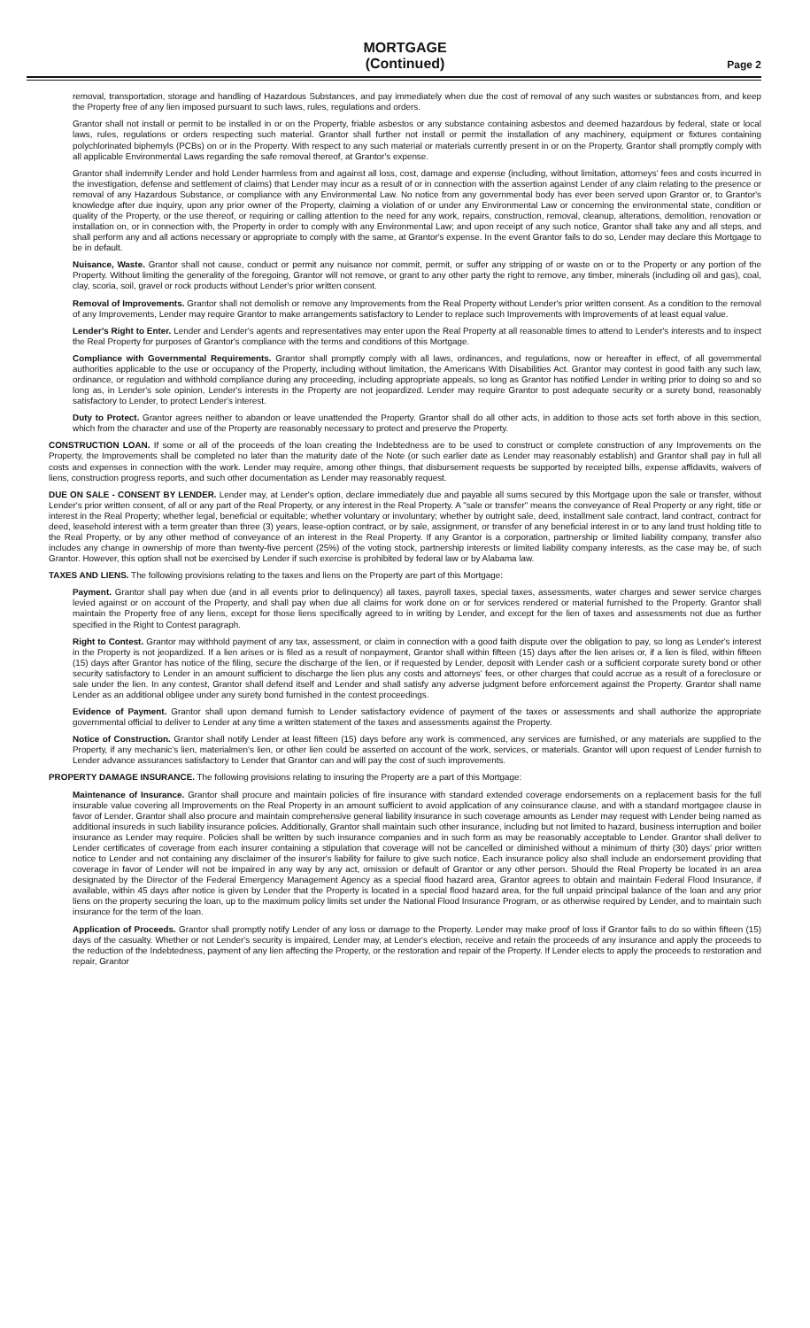MORTGAGE
(Continued)
Page 2
removal, transportation, storage and handling of Hazardous Substances, and pay immediately when due the cost of removal of any such wastes or substances from, and keep the Property free of any lien imposed pursuant to such laws, rules, regulations and orders.
Grantor shall not install or permit to be installed in or on the Property, friable asbestos or any substance containing asbestos and deemed hazardous by federal, state or local laws, rules, regulations or orders respecting such material. Grantor shall further not install or permit the installation of any machinery, equipment or fixtures containing polychlorinated biphemyls (PCBs) on or in the Property. With respect to any such material or materials currently present in or on the Property, Grantor shall promptly comply with all applicable Environmental Laws regarding the safe removal thereof, at Grantor's expense.
Grantor shall indemnify Lender and hold Lender harmless from and against all loss, cost, damage and expense (including, without limitation, attorneys' fees and costs incurred in the investigation, defense and settlement of claims) that Lender may incur as a result of or in connection with the assertion against Lender of any claim relating to the presence or removal of any Hazardous Substance, or compliance with any Environmental Law. No notice from any governmental body has ever been served upon Grantor or, to Grantor's knowledge after due inquiry, upon any prior owner of the Property, claiming a violation of or under any Environmental Law or concerning the environmental state, condition or quality of the Property, or the use thereof, or requiring or calling attention to the need for any work, repairs, construction, removal, cleanup, alterations, demolition, renovation or installation on, or in connection with, the Property in order to comply with any Environmental Law; and upon receipt of any such notice, Grantor shall take any and all steps, and shall perform any and all actions necessary or appropriate to comply with the same, at Grantor's expense. In the event Grantor fails to do so, Lender may declare this Mortgage to be in default.
Nuisance, Waste. Grantor shall not cause, conduct or permit any nuisance nor commit, permit, or suffer any stripping of or waste on or to the Property or any portion of the Property. Without limiting the generality of the foregoing, Grantor will not remove, or grant to any other party the right to remove, any timber, minerals (including oil and gas), coal, clay, scoria, soil, gravel or rock products without Lender's prior written consent.
Removal of Improvements. Grantor shall not demolish or remove any Improvements from the Real Property without Lender's prior written consent. As a condition to the removal of any Improvements, Lender may require Grantor to make arrangements satisfactory to Lender to replace such Improvements with Improvements of at least equal value.
Lender's Right to Enter. Lender and Lender's agents and representatives may enter upon the Real Property at all reasonable times to attend to Lender's interests and to inspect the Real Property for purposes of Grantor's compliance with the terms and conditions of this Mortgage.
Compliance with Governmental Requirements. Grantor shall promptly comply with all laws, ordinances, and regulations, now or hereafter in effect, of all governmental authorities applicable to the use or occupancy of the Property, including without limitation, the Americans With Disabilities Act. Grantor may contest in good faith any such law, ordinance, or regulation and withhold compliance during any proceeding, including appropriate appeals, so long as Grantor has notified Lender in writing prior to doing so and so long as, in Lender's sole opinion, Lender's interests in the Property are not jeopardized. Lender may require Grantor to post adequate security or a surety bond, reasonably satisfactory to Lender, to protect Lender's interest.
Duty to Protect. Grantor agrees neither to abandon or leave unattended the Property. Grantor shall do all other acts, in addition to those acts set forth above in this section, which from the character and use of the Property are reasonably necessary to protect and preserve the Property.
CONSTRUCTION LOAN. If some or all of the proceeds of the loan creating the Indebtedness are to be used to construct or complete construction of any Improvements on the Property, the Improvements shall be completed no later than the maturity date of the Note (or such earlier date as Lender may reasonably establish) and Grantor shall pay in full all costs and expenses in connection with the work. Lender may require, among other things, that disbursement requests be supported by receipted bills, expense affidavits, waivers of liens, construction progress reports, and such other documentation as Lender may reasonably request.
DUE ON SALE - CONSENT BY LENDER. Lender may, at Lender's option, declare immediately due and payable all sums secured by this Mortgage upon the sale or transfer, without Lender's prior written consent, of all or any part of the Real Property, or any interest in the Real Property. A "sale or transfer" means the conveyance of Real Property or any right, title or interest in the Real Property; whether legal, beneficial or equitable; whether voluntary or involuntary; whether by outright sale, deed, installment sale contract, land contract, contract for deed, leasehold interest with a term greater than three (3) years, lease-option contract, or by sale, assignment, or transfer of any beneficial interest in or to any land trust holding title to the Real Property, or by any other method of conveyance of an interest in the Real Property. If any Grantor is a corporation, partnership or limited liability company, transfer also includes any change in ownership of more than twenty-five percent (25%) of the voting stock, partnership interests or limited liability company interests, as the case may be, of such Grantor. However, this option shall not be exercised by Lender if such exercise is prohibited by federal law or by Alabama law.
TAXES AND LIENS. The following provisions relating to the taxes and liens on the Property are part of this Mortgage:
Payment. Grantor shall pay when due (and in all events prior to delinquency) all taxes, payroll taxes, special taxes, assessments, water charges and sewer service charges levied against or on account of the Property, and shall pay when due all claims for work done on or for services rendered or material furnished to the Property. Grantor shall maintain the Property free of any liens, except for those liens specifically agreed to in writing by Lender, and except for the lien of taxes and assessments not due as further specified in the Right to Contest paragraph.
Right to Contest. Grantor may withhold payment of any tax, assessment, or claim in connection with a good faith dispute over the obligation to pay, so long as Lender's interest in the Property is not jeopardized. If a lien arises or is filed as a result of nonpayment, Grantor shall within fifteen (15) days after the lien arises or, if a lien is filed, within fifteen (15) days after Grantor has notice of the filing, secure the discharge of the lien, or if requested by Lender, deposit with Lender cash or a sufficient corporate surety bond or other security satisfactory to Lender in an amount sufficient to discharge the lien plus any costs and attorneys' fees, or other charges that could accrue as a result of a foreclosure or sale under the lien. In any contest, Grantor shall defend itself and Lender and shall satisfy any adverse judgment before enforcement against the Property. Grantor shall name Lender as an additional obligee under any surety bond furnished in the contest proceedings.
Evidence of Payment. Grantor shall upon demand furnish to Lender satisfactory evidence of payment of the taxes or assessments and shall authorize the appropriate governmental official to deliver to Lender at any time a written statement of the taxes and assessments against the Property.
Notice of Construction. Grantor shall notify Lender at least fifteen (15) days before any work is commenced, any services are furnished, or any materials are supplied to the Property, if any mechanic's lien, materialmen's lien, or other lien could be asserted on account of the work, services, or materials. Grantor will upon request of Lender furnish to Lender advance assurances satisfactory to Lender that Grantor can and will pay the cost of such improvements.
PROPERTY DAMAGE INSURANCE. The following provisions relating to insuring the Property are a part of this Mortgage:
Maintenance of Insurance. Grantor shall procure and maintain policies of fire insurance with standard extended coverage endorsements on a replacement basis for the full insurable value covering all Improvements on the Real Property in an amount sufficient to avoid application of any coinsurance clause, and with a standard mortgagee clause in favor of Lender. Grantor shall also procure and maintain comprehensive general liability insurance in such coverage amounts as Lender may request with Lender being named as additional insureds in such liability insurance policies. Additionally, Grantor shall maintain such other insurance, including but not limited to hazard, business interruption and boiler insurance as Lender may require. Policies shall be written by such insurance companies and in such form as may be reasonably acceptable to Lender. Grantor shall deliver to Lender certificates of coverage from each insurer containing a stipulation that coverage will not be cancelled or diminished without a minimum of thirty (30) days' prior written notice to Lender and not containing any disclaimer of the insurer's liability for failure to give such notice. Each insurance policy also shall include an endorsement providing that coverage in favor of Lender will not be impaired in any way by any act, omission or default of Grantor or any other person. Should the Real Property be located in an area designated by the Director of the Federal Emergency Management Agency as a special flood hazard area, Grantor agrees to obtain and maintain Federal Flood Insurance, if available, within 45 days after notice is given by Lender that the Property is located in a special flood hazard area, for the full unpaid principal balance of the loan and any prior liens on the property securing the loan, up to the maximum policy limits set under the National Flood Insurance Program, or as otherwise required by Lender, and to maintain such insurance for the term of the loan.
Application of Proceeds. Grantor shall promptly notify Lender of any loss or damage to the Property. Lender may make proof of loss if Grantor fails to do so within fifteen (15) days of the casualty. Whether or not Lender's security is impaired, Lender may, at Lender's election, receive and retain the proceeds of any insurance and apply the proceeds to the reduction of the Indebtedness, payment of any lien affecting the Property, or the restoration and repair of the Property. If Lender elects to apply the proceeds to restoration and repair, Grantor